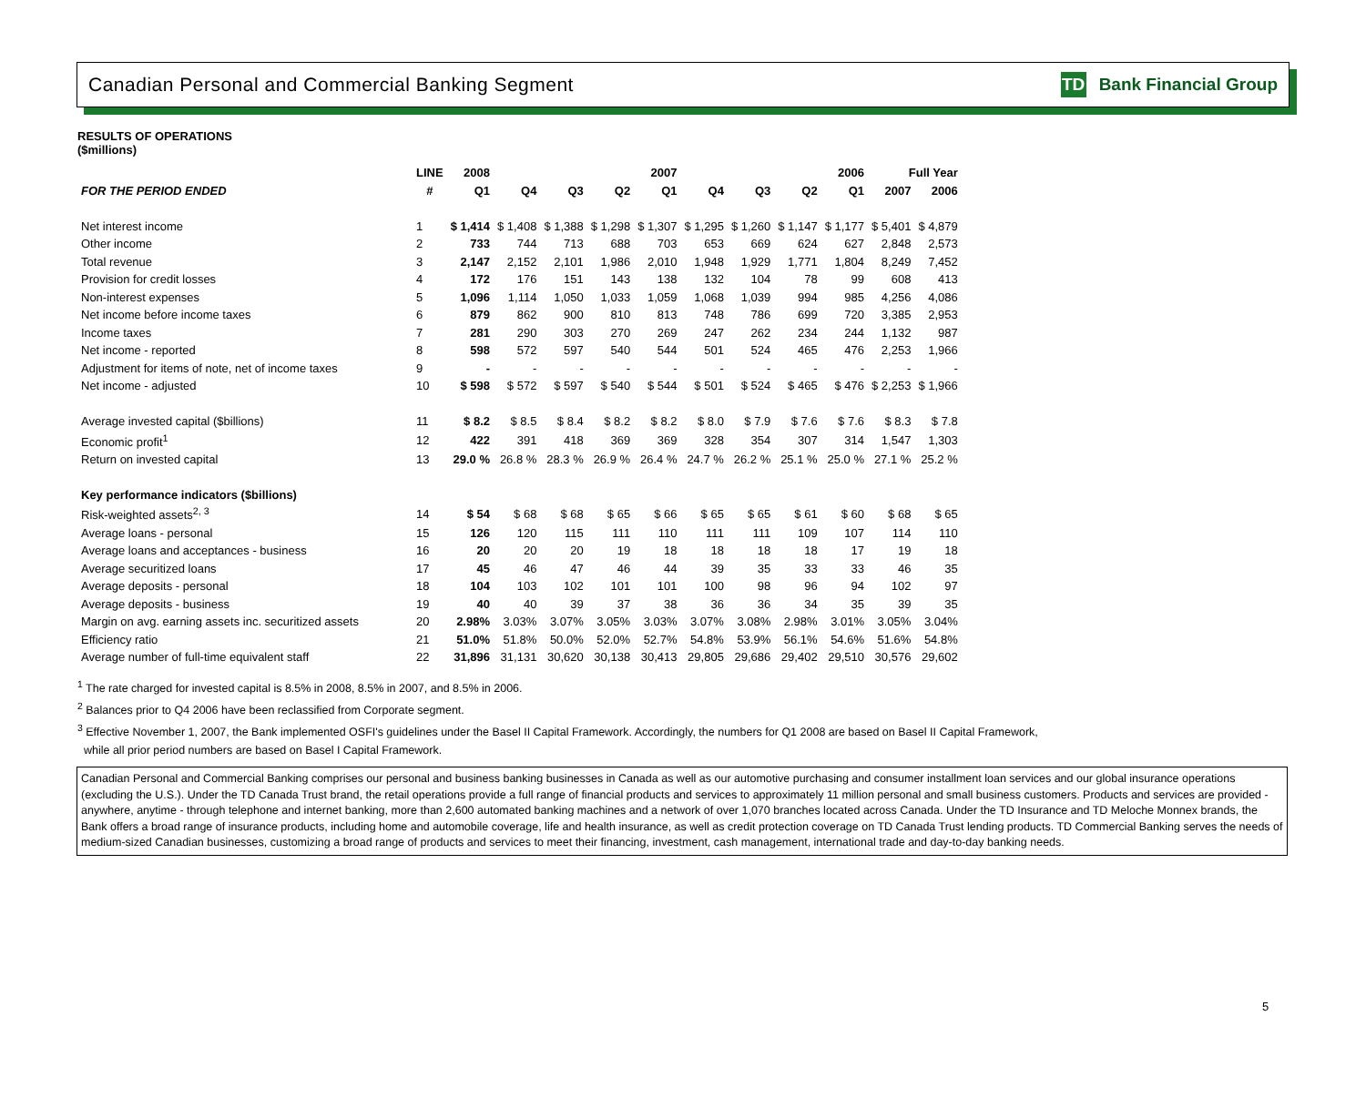Canadian Personal and Commercial Banking Segment
TD
Bank Financial Group
RESULTS OF OPERATIONS
($millions)
| | LINE | 2008 | 2007 | | | | 2006 | | | | Full Year | |
| --- | --- | --- | --- | --- | --- | --- | --- | --- | --- | --- | --- | --- |
| FOR THE PERIOD ENDED | # | Q1 | Q4 | Q3 | Q2 | Q1 | Q4 | Q3 | Q2 | Q1 | 2007 | 2006 |
| Net interest income | 1 | $ 1,414 | $ 1,408 | $ 1,388 | $ 1,298 | $ 1,307 | $ 1,295 | $ 1,260 | $ 1,147 | $ 1,177 | $ 5,401 | $ 4,879 |
| Other income | 2 | 733 | 744 | 713 | 688 | 703 | 653 | 669 | 624 | 627 | 2,848 | 2,573 |
| Total revenue | 3 | 2,147 | 2,152 | 2,101 | 1,986 | 2,010 | 1,948 | 1,929 | 1,771 | 1,804 | 8,249 | 7,452 |
| Provision for credit losses | 4 | 172 | 176 | 151 | 143 | 138 | 132 | 104 | 78 | 99 | 608 | 413 |
| Non-interest expenses | 5 | 1,096 | 1,114 | 1,050 | 1,033 | 1,059 | 1,068 | 1,039 | 994 | 985 | 4,256 | 4,086 |
| Net income before income taxes | 6 | 879 | 862 | 900 | 810 | 813 | 748 | 786 | 699 | 720 | 3,385 | 2,953 |
| Income taxes | 7 | 281 | 290 | 303 | 270 | 269 | 247 | 262 | 234 | 244 | 1,132 | 987 |
| Net income - reported | 8 | 598 | 572 | 597 | 540 | 544 | 501 | 524 | 465 | 476 | 2,253 | 1,966 |
| Adjustment for items of note, net of income taxes | 9 | - | - | - | - | - | - | - | - | - | - | - |
| Net income - adjusted | 10 | $ 598 | $ 572 | $ 597 | $ 540 | $ 544 | $ 501 | $ 524 | $ 465 | $ 476 | $ 2,253 | $ 1,966 |
| Average invested capital ($billions) | 11 | $ 8.2 | $ 8.5 | $ 8.4 | $ 8.2 | $ 8.2 | $ 8.0 | $ 7.9 | $ 7.6 | $ 7.6 | $ 8.3 | $ 7.8 |
| Economic profit<sup>1</sup> | 12 | 422 | 391 | 418 | 369 | 369 | 328 | 354 | 307 | 314 | 1,547 | 1,303 |
| Return on invested capital | 13 | 29.0 % | 26.8 % | 28.3 % | 26.9 % | 26.4 % | 24.7 % | 26.2 % | 25.1 % | 25.0 % | 27.1 % | 25.2 % |
| Key performance indicators ($billions) | | | | | | | | | | | | |
| Risk-weighted assets<sup>2, 3</sup> | 14 | $ 54 | $ 68 | $ 68 | $ 65 | $ 66 | $ 65 | $ 65 | $ 61 | $ 60 | $ 68 | $ 65 |
| Average loans - personal | 15 | 126 | 120 | 115 | 111 | 110 | 111 | 111 | 109 | 107 | 114 | 110 |
| Average loans and acceptances - business | 16 | 20 | 20 | 20 | 19 | 18 | 18 | 18 | 18 | 17 | 19 | 18 |
| Average securitized loans | 17 | 45 | 46 | 47 | 46 | 44 | 39 | 35 | 33 | 33 | 46 | 35 |
| Average deposits - personal | 18 | 104 | 103 | 102 | 101 | 101 | 100 | 98 | 96 | 94 | 102 | 97 |
| Average deposits - business | 19 | 40 | 40 | 39 | 37 | 38 | 36 | 36 | 34 | 35 | 39 | 35 |
| Margin on avg. earning assets inc. securitized assets | 20 | 2.98% | 3.03% | 3.07% | 3.05% | 3.03% | 3.07% | 3.08% | 2.98% | 3.01% | 3.05% | 3.04% |
| Efficiency ratio | 21 | 51.0% | 51.8% | 50.0% | 52.0% | 52.7% | 54.8% | 53.9% | 56.1% | 54.6% | 51.6% | 54.8% |
| Average number of full-time equivalent staff | 22 | 31,896 | 31,131 | 30,620 | 30,138 | 30,413 | 29,805 | 29,686 | 29,402 | 29,510 | 30,576 | 29,602 |
<sup>1</sup> The rate charged for invested capital is 8.5% in 2008, 8.5% in 2007, and 8.5% in 2006.
<sup>2</sup> Balances prior to Q4 2006 have been reclassified from Corporate segment.
<sup>3</sup> Effective November 1, 2007, the Bank implemented OSFI's guidelines under the Basel II Capital Framework. Accordingly, the numbers for Q1 2008 are based on Basel II Capital Framework,
while all prior period numbers are based on Basel I Capital Framework.
Canadian Personal and Commercial Banking comprises our personal and business banking businesses in Canada as well as our automotive purchasing and consumer installment loan services and our global insurance operations (excluding the U.S.). Under the TD Canada Trust brand, the retail operations provide a full range of financial products and services to approximately 11 million personal and small business customers. Products and services are provided - anywhere, anytime - through telephone and internet banking, more than 2,600 automated banking machines and a network of over 1,070 branches located across Canada. Under the TD Insurance and TD Meloche Monnex brands, the Bank offers a broad range of insurance products, including home and automobile coverage, life and health insurance, as well as credit protection coverage on TD Canada Trust lending products. TD Commercial Banking serves the needs of medium-sized Canadian businesses, customizing a broad range of products and services to meet their financing, investment, cash management, international trade and day-to-day banking needs.
5